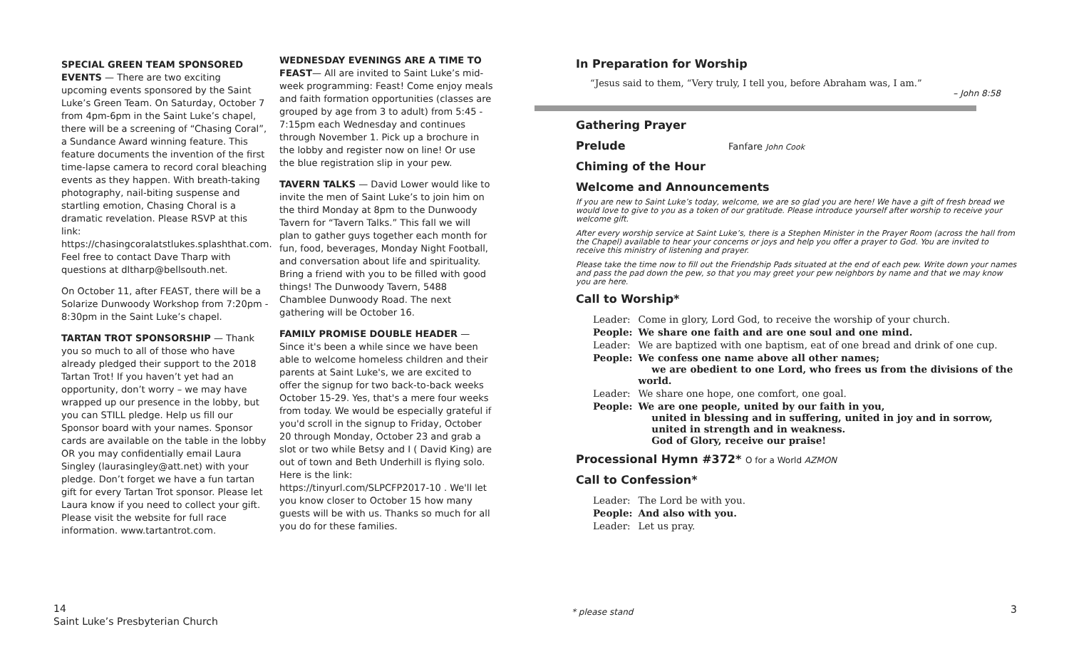SPECIAL GREEN TEAM SPONSORED EVENTS — There are two exciting upcoming events sponsored by the Saint Luke’s Green Team. On Saturday, October 7 from 4pm-6pm in the Saint Luke’s chapel, there will be a screening of “Chasing Coral”, a Sundance Award winning feature. This feature documents the invention of the first time-lapse camera to record coral bleaching events as they happen. With breath-taking photography, nail-biting suspense and startling emotion, Chasing Choral is a dramatic revelation. Please RSVP at this link: https://chasingcoralatstlukes.splashthat.com. Feel free to contact Dave Tharp with questions at dltharp@bellsouth.net.
On October 11, after FEAST, there will be a Solarize Dunwoody Workshop from 7:20pm - 8:30pm in the Saint Luke’s chapel.
TARTAN TROT SPONSORSHIP — Thank you so much to all of those who have already pledged their support to the 2018 Tartan Trot! If you haven’t yet had an opportunity, don’t worry – we may have wrapped up our presence in the lobby, but you can STILL pledge. Help us fill our Sponsor board with your names. Sponsor cards are available on the table in the lobby OR you may confidentially email Laura Singley (laurasingley@att.net) with your pledge. Don’t forget we have a fun tartan gift for every Tartan Trot sponsor. Please let Laura know if you need to collect your gift. Please visit the website for full race information. www.tartantrot.com.
WEDNESDAY EVENINGS ARE A TIME TO FEAST— All are invited to Saint Luke’s mid-week programming: Feast! Come enjoy meals and faith formation opportunities (classes are grouped by age from 3 to adult) from 5:45 - 7:15pm each Wednesday and continues through November 1. Pick up a brochure in the lobby and register now on line! Or use the blue registration slip in your pew.
TAVERN TALKS — David Lower would like to invite the men of Saint Luke’s to join him on the third Monday at 8pm to the Dunwoody Tavern for “Tavern Talks.” This fall we will plan to gather guys together each month for fun, food, beverages, Monday Night Football, and conversation about life and spirituality. Bring a friend with you to be filled with good things! The Dunwoody Tavern, 5488 Chamblee Dunwoody Road. The next gathering will be October 16.
FAMILY PROMISE DOUBLE HEADER — Since it's been a while since we have been able to welcome homeless children and their parents at Saint Luke's, we are excited to offer the signup for two back-to-back weeks October 15-29. Yes, that's a mere four weeks from today. We would be especially grateful if you'd scroll in the signup to Friday, October 20 through Monday, October 23 and grab a slot or two while Betsy and I ( David King) are out of town and Beth Underhill is flying solo. Here is the link: https://tinyurl.com/SLPCFP2017-10 . We'll let you know closer to October 15 how many guests will be with us. Thanks so much for all you do for these families.
In Preparation for Worship
“Jesus said to them, “Very truly, I tell you, before Abraham was, I am.”
– John 8:58
Gathering Prayer
Prelude Fanfare John Cook
Chiming of the Hour
Welcome and Announcements
If you are new to Saint Luke’s today, welcome, we are so glad you are here! We have a gift of fresh bread we would love to give to you as a token of our gratitude. Please introduce yourself after worship to receive your welcome gift.
After every worship service at Saint Luke’s, there is a Stephen Minister in the Prayer Room (across the hall from the Chapel) available to hear your concerns or joys and help you offer a prayer to God. You are invited to receive this ministry of listening and prayer.
Please take the time now to fill out the Friendship Pads situated at the end of each pew. Write down your names and pass the pad down the pew, so that you may greet your pew neighbors by name and that we may know you are here.
Call to Worship*
| Leader: | Come in glory, Lord God, to receive the worship of your church. |
| People: | We share one faith and are one soul and one mind. |
| Leader: | We are baptized with one baptism, eat of one bread and drink of one cup. |
| People: | We confess one name above all other names; we are obedient to one Lord, who frees us from the divisions of the world. |
| Leader: | We share one hope, one comfort, one goal. |
| People: | We are one people, united by our faith in you, united in blessing and in suffering, united in joy and in sorrow, united in strength and in weakness. God of Glory, receive our praise! |
Processional Hymn #372* O for a World AZMON
Call to Confession*
| Leader: | The Lord be with you. |
| People: | And also with you. |
| Leader: | Let us pray. |
14
Saint Luke’s Presbyterian Church
* please stand 3